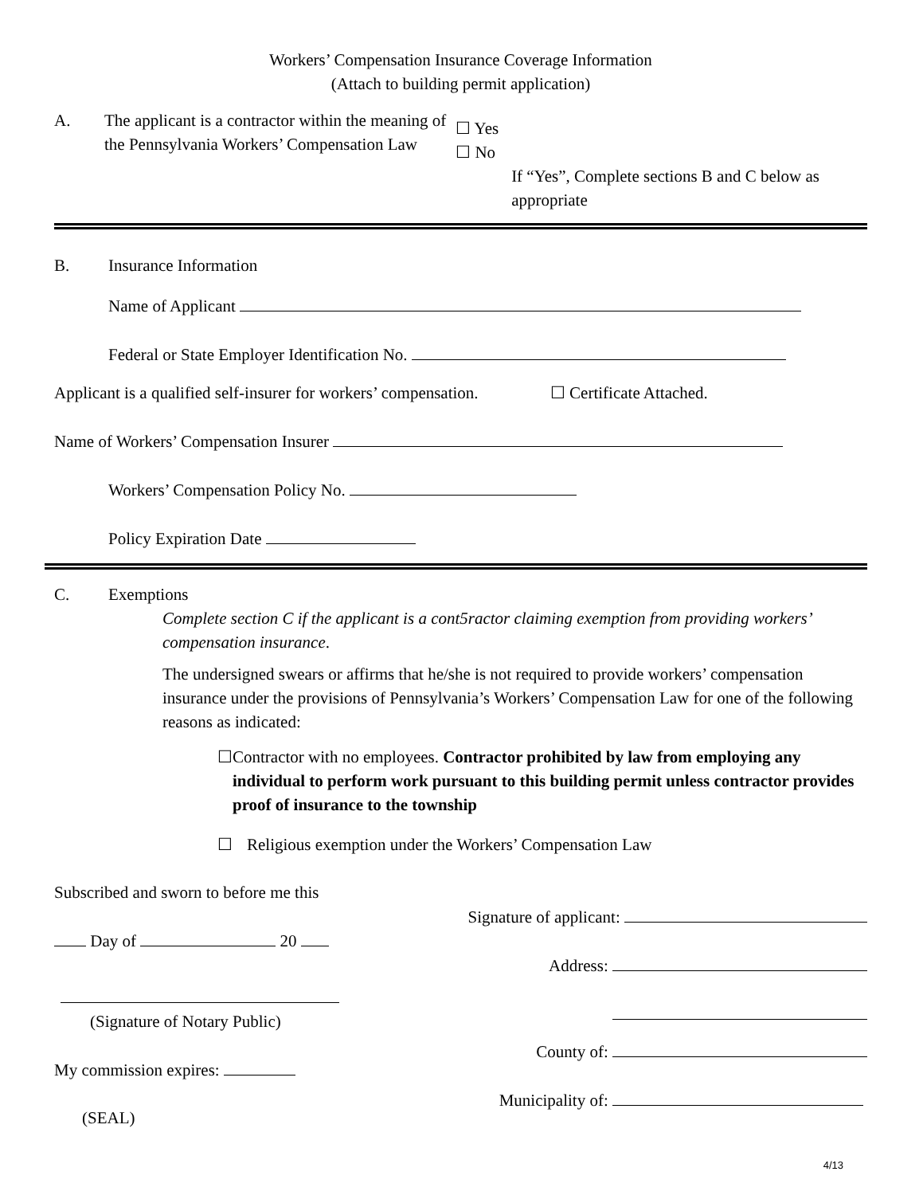Workers’ Compensation Insurance Coverage Information
(Attach to building permit application)
A. The applicant is a contractor within the meaning of the Pennsylvania Workers’ Compensation Law
☐ Yes
☐ No
If “Yes”, Complete sections B and C below as appropriate
B. Insurance Information
Name of Applicant
Federal or State Employer Identification No.
Applicant is a qualified self-insurer for workers’ compensation. ☐ Certificate Attached.
Name of Workers’ Compensation Insurer
Workers’ Compensation Policy No.
Policy Expiration Date
C. Exemptions
Complete section C if the applicant is a cont5ractor claiming exemption from providing workers’ compensation insurance.
The undersigned swears or affirms that he/she is not required to provide workers’ compensation insurance under the provisions of Pennsylvania’s Workers’ Compensation Law for one of the following reasons as indicated:
☐ Contractor with no employees. Contractor prohibited by law from employing any individual to perform work pursuant to this building permit unless contractor provides proof of insurance to the township
☐ Religious exemption under the Workers’ Compensation Law
Subscribed and sworn to before me this
Day of 20
(Signature of Notary Public)
My commission expires:
(SEAL)
Signature of applicant:
Address:
County of:
Municipality of:
4/13